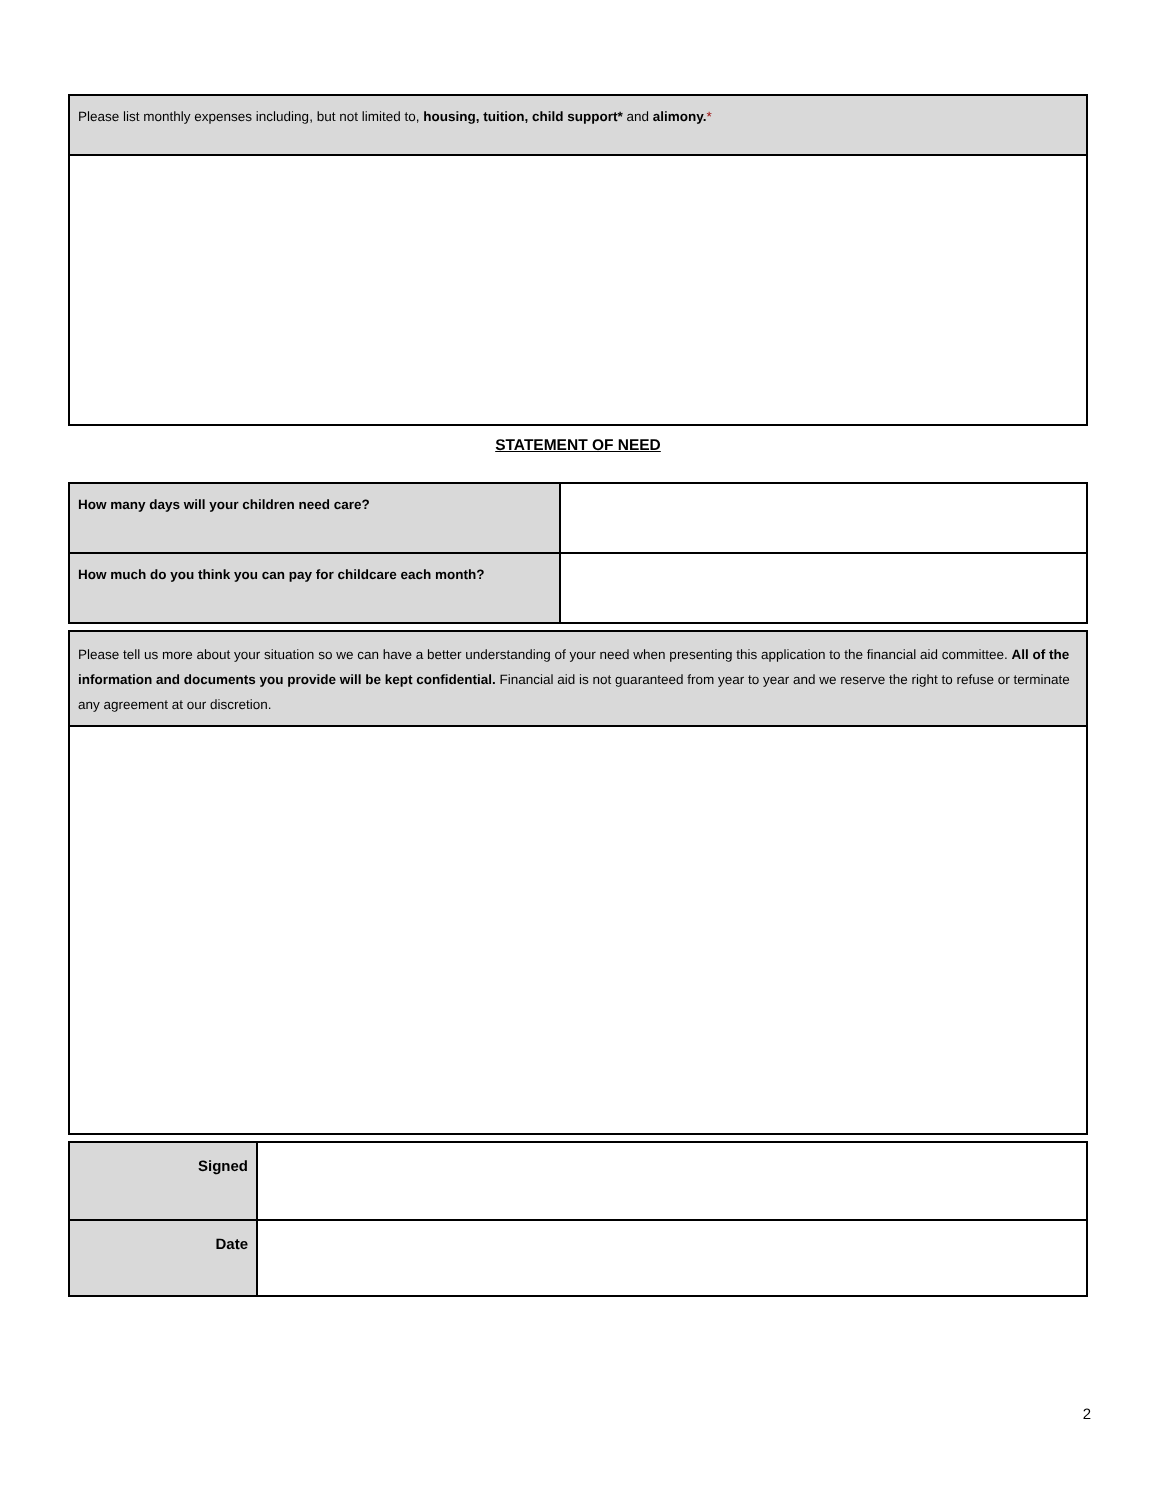| Please list monthly expenses including, but not limited to, housing, tuition, child support* and alimony. * |
STATEMENT OF NEED
| How many days will your children need care? | |
| How much do you think you can pay for childcare each month? | |
| Please tell us more about your situation so we can have a better understanding of your need when presenting this application to the financial aid committee. All of the information and documents you provide will be kept confidential. Financial aid is not guaranteed from year to year and we reserve the right to refuse or terminate any agreement at our discretion. |
| Signed | |
| Date | |
2